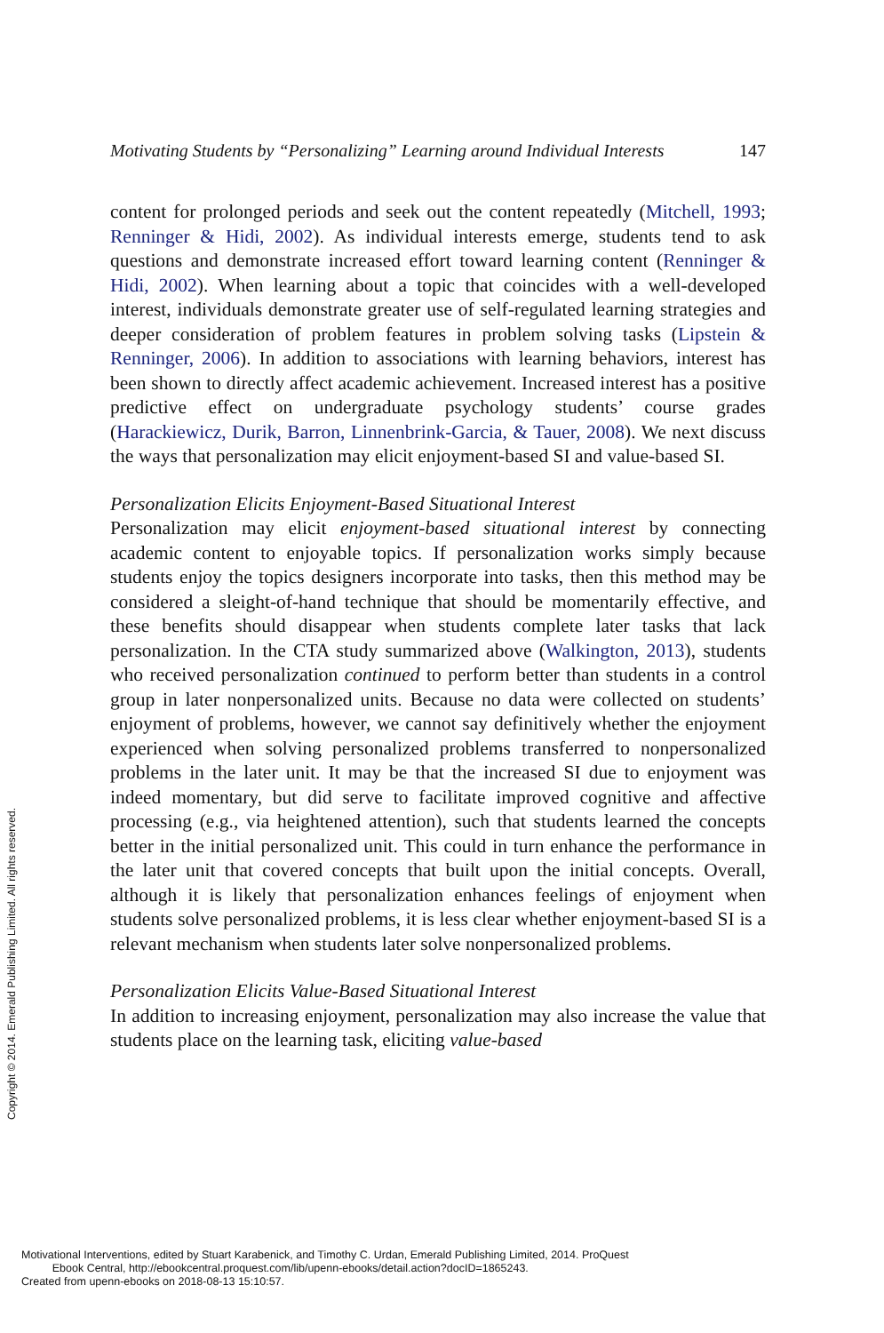Copyright © 2014. Emerald Publishing Limited. All rights reserved.
Motivating Students by “Personalizing” Learning around Individual Interests 147
content for prolonged periods and seek out the content repeatedly (Mitchell, 1993; Renninger & Hidi, 2002). As individual interests emerge, students tend to ask questions and demonstrate increased effort toward learning content (Renninger & Hidi, 2002). When learning about a topic that coincides with a well-developed interest, individuals demonstrate greater use of self-regulated learning strategies and deeper consideration of problem features in problem solving tasks (Lipstein & Renninger, 2006). In addition to associations with learning behaviors, interest has been shown to directly affect academic achievement. Increased interest has a positive predictive effect on undergraduate psychology students’ course grades (Harackiewicz, Durik, Barron, Linnenbrink-Garcia, & Tauer, 2008). We next discuss the ways that personalization may elicit enjoyment-based SI and value-based SI.
Personalization Elicits Enjoyment-Based Situational Interest
Personalization may elicit enjoyment-based situational interest by connecting academic content to enjoyable topics. If personalization works simply because students enjoy the topics designers incorporate into tasks, then this method may be considered a sleight-of-hand technique that should be momentarily effective, and these benefits should disappear when students complete later tasks that lack personalization. In the CTA study summarized above (Walkington, 2013), students who received personalization continued to perform better than students in a control group in later nonpersonalized units. Because no data were collected on students’ enjoyment of problems, however, we cannot say definitively whether the enjoyment experienced when solving personalized problems transferred to nonpersonalized problems in the later unit. It may be that the increased SI due to enjoyment was indeed momentary, but did serve to facilitate improved cognitive and affective processing (e.g., via heightened attention), such that students learned the concepts better in the initial personalized unit. This could in turn enhance the performance in the later unit that covered concepts that built upon the initial concepts. Overall, although it is likely that personalization enhances feelings of enjoyment when students solve personalized problems, it is less clear whether enjoyment-based SI is a relevant mechanism when students later solve nonpersonalized problems.
Personalization Elicits Value-Based Situational Interest
In addition to increasing enjoyment, personalization may also increase the value that students place on the learning task, eliciting value-based
Motivational Interventions, edited by Stuart Karabenick, and Timothy C. Urdan, Emerald Publishing Limited, 2014. ProQuest
Ebook Central, http://ebookcentral.proquest.com/lib/upenn-ebooks/detail.action?docID=1865243.
Created from upenn-ebooks on 2018-08-13 15:10:57.